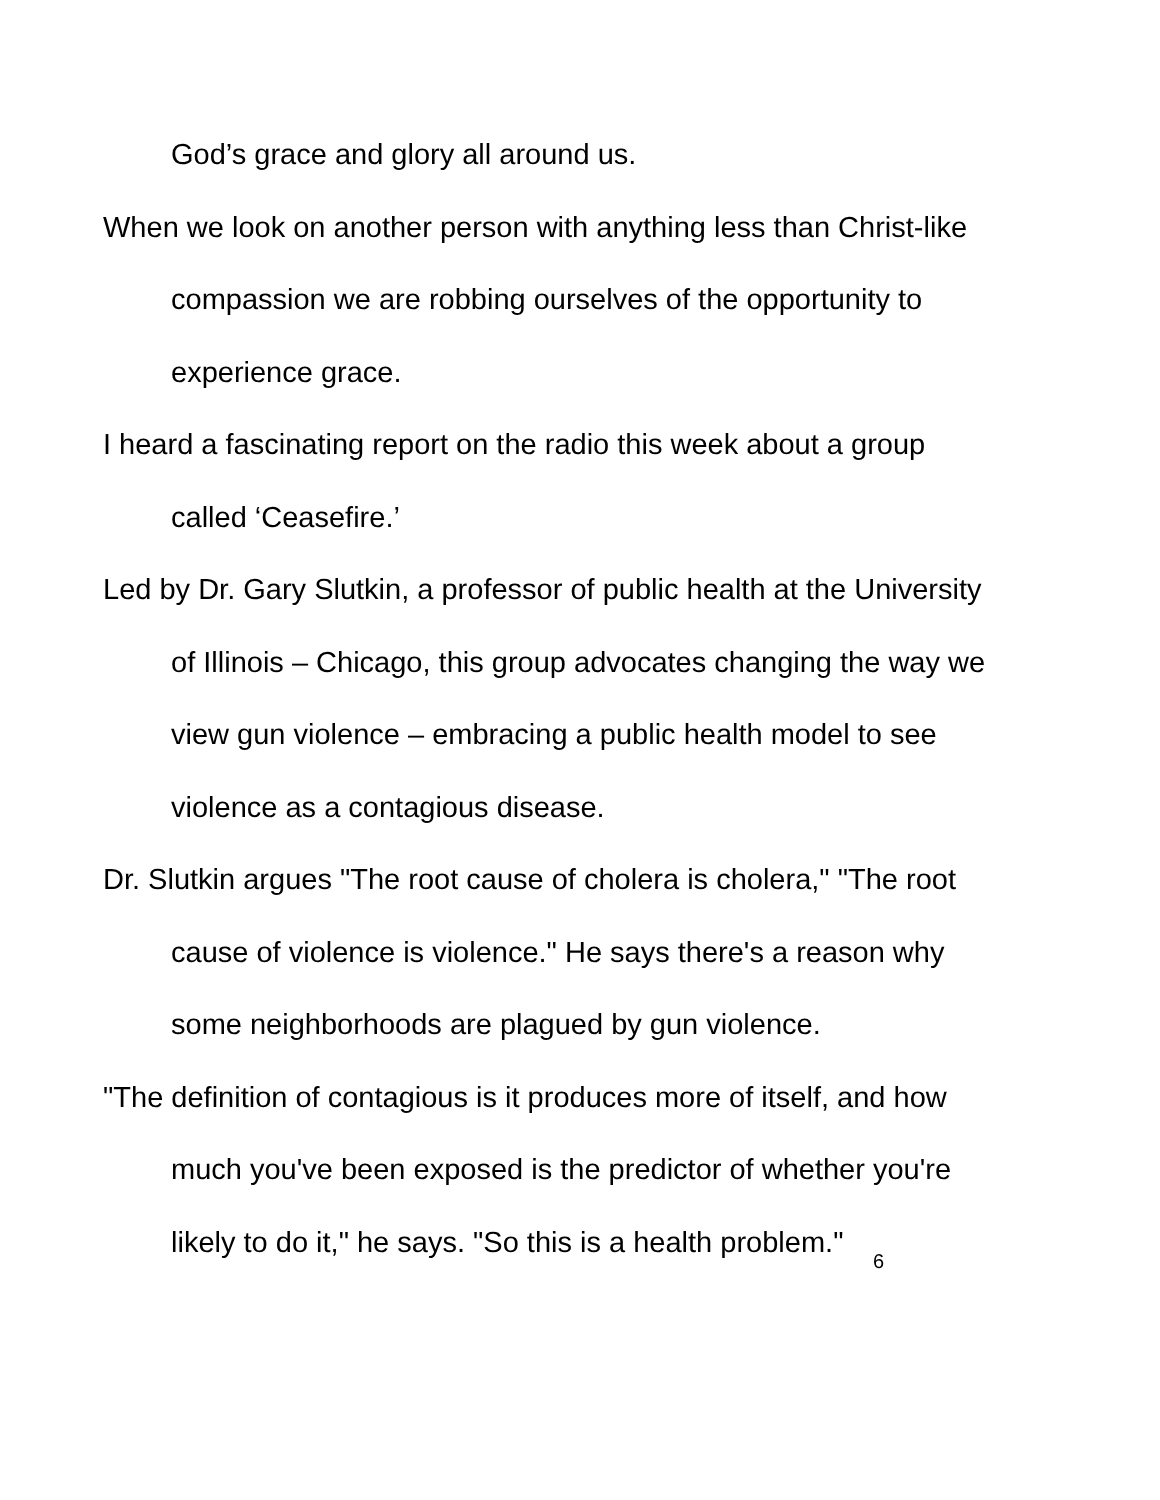God’s grace and glory all around us.
When we look on another person with anything less than Christ-like compassion we are robbing ourselves of the opportunity to experience grace.
I heard a fascinating report on the radio this week about a group called ‘Ceasefire.’
Led by Dr. Gary Slutkin, a professor of public health at the University of Illinois – Chicago, this group advocates changing the way we view gun violence – embracing a public health model to see violence as a contagious disease.
Dr. Slutkin argues "The root cause of cholera is cholera," "The root cause of violence is violence." He says there's a reason why some neighborhoods are plagued by gun violence.
"The definition of contagious is it produces more of itself, and how much you've been exposed is the predictor of whether you're likely to do it," he says. "So this is a health problem."
6